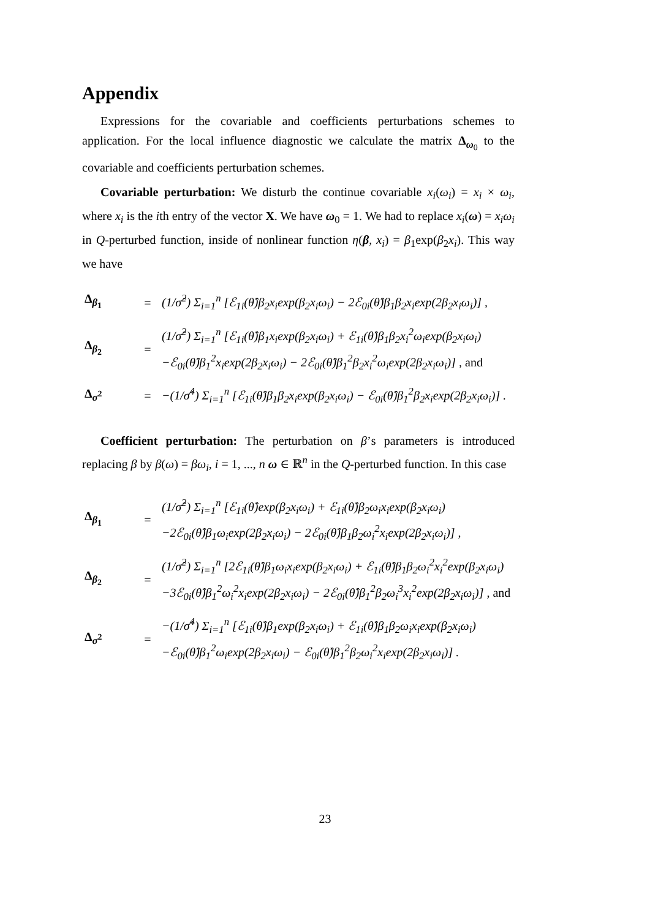Appendix
Expressions for the covariable and coefficients perturbations schemes to application. For the local influence diagnostic we calculate the matrix Δ<sub>ω<sub>0</sub></sub> to the covariable and coefficients perturbation schemes.
Covariable perturbation: We disturb the continue covariable x<sub>i</sub>(ω<sub>i</sub>) = x<sub>i</sub> × ω<sub>i</sub>, where x<sub>i</sub> is the ith entry of the vector X. We have ω<sub>0</sub> = 1. We had to replace x<sub>i</sub>(ω) = x<sub>i</sub>ω<sub>i</sub> in Q-perturbed function, inside of nonlinear function η(β, x<sub>i</sub>) = β<sub>1</sub>exp(β<sub>2</sub>x<sub>i</sub>). This way we have
| Δ<sub>β<sub>1</sub></sub> | = | (1/σ̂<sup>2</sup>) Σ<sub>i=1</sub><sup>n</sup> [ℰ<sub>1i</sub>(θ̂)β<sub>2</sub>x<sub>i</sub>exp(β<sub>2</sub>x<sub>i</sub>ω<sub>i</sub>) − 2ℰ<sub>0i</sub>(θ̂)β<sub>1</sub>β<sub>2</sub>x<sub>i</sub>exp(2β<sub>2</sub>x<sub>i</sub>ω<sub>i</sub>)] , |
| Δ<sub>β<sub>2</sub></sub> | = | (1/σ̂<sup>2</sup>) Σ<sub>i=1</sub><sup>n</sup> [ℰ<sub>1i</sub>(θ̂)β<sub>1</sub>x<sub>i</sub>exp(β<sub>2</sub>x<sub>i</sub>ω<sub>i</sub>) + ℰ<sub>1i</sub>(θ̂)β<sub>1</sub>β<sub>2</sub>x<sub>i</sub><sup>2</sup>ω<sub>i</sub>exp(β<sub>2</sub>x<sub>i</sub>ω<sub>i</sub>) −ℰ<sub>0i</sub>(θ̂)β<sub>1</sub><sup>2</sup>x<sub>i</sub>exp(2β<sub>2</sub>x<sub>i</sub>ω<sub>i</sub>) − 2ℰ<sub>0i</sub>(θ̂)β<sub>1</sub><sup>2</sup>β<sub>2</sub>x<sub>i</sub><sup>2</sup>ω<sub>i</sub>exp(2β<sub>2</sub>x<sub>i</sub>ω<sub>i</sub>)] , and |
| Δ<sub>σ<sup>2</sup></sub> | = | −(1/σ̂<sup>4</sup>) Σ<sub>i=1</sub><sup>n</sup> [ℰ<sub>1i</sub>(θ̂)β<sub>1</sub>β<sub>2</sub>x<sub>i</sub>exp(β<sub>2</sub>x<sub>i</sub>ω<sub>i</sub>) − ℰ<sub>0i</sub>(θ̂)β<sub>1</sub><sup>2</sup>β<sub>2</sub>x<sub>i</sub>exp(2β<sub>2</sub>x<sub>i</sub>ω<sub>i</sub>)] . |
Coefficient perturbation: The perturbation on β’s parameters is introduced replacing β by β(ω) = βω<sub>i</sub>, i = 1, ..., n ω ∈ ℝ<sup>n</sup> in the Q-perturbed function. In this case
| Δ<sub>β<sub>1</sub></sub> | = | (1/σ̂<sup>2</sup>) Σ<sub>i=1</sub><sup>n</sup> [ℰ<sub>1i</sub>(θ̂)exp(β<sub>2</sub>x<sub>i</sub>ω<sub>i</sub>) + ℰ<sub>1i</sub>(θ̂)β<sub>2</sub>ω<sub>i</sub>x<sub>i</sub>exp(β<sub>2</sub>x<sub>i</sub>ω<sub>i</sub>) −2ℰ<sub>0i</sub>(θ̂)β<sub>1</sub>ω<sub>i</sub>exp(2β<sub>2</sub>x<sub>i</sub>ω<sub>i</sub>) − 2ℰ<sub>0i</sub>(θ̂)β<sub>1</sub>β<sub>2</sub>ω<sub>i</sub><sup>2</sup>x<sub>i</sub>exp(2β<sub>2</sub>x<sub>i</sub>ω<sub>i</sub>)] , |
| Δ<sub>β<sub>2</sub></sub> | = | (1/σ̂<sup>2</sup>) Σ<sub>i=1</sub><sup>n</sup> [2ℰ<sub>1i</sub>(θ̂)β<sub>1</sub>ω<sub>i</sub>x<sub>i</sub>exp(β<sub>2</sub>x<sub>i</sub>ω<sub>i</sub>) + ℰ<sub>1i</sub>(θ̂)β<sub>1</sub>β<sub>2</sub>ω<sub>i</sub><sup>2</sup>x<sub>i</sub><sup>2</sup>exp(β<sub>2</sub>x<sub>i</sub>ω<sub>i</sub>) −3ℰ<sub>0i</sub>(θ̂)β<sub>1</sub><sup>2</sup>ω<sub>i</sub><sup>2</sup>x<sub>i</sub>exp(2β<sub>2</sub>x<sub>i</sub>ω<sub>i</sub>) − 2ℰ<sub>0i</sub>(θ̂)β<sub>1</sub><sup>2</sup>β<sub>2</sub>ω<sub>i</sub><sup>3</sup>x<sub>i</sub><sup>2</sup>exp(2β<sub>2</sub>x<sub>i</sub>ω<sub>i</sub>)] , and |
| Δ<sub>σ<sup>2</sup></sub> | = | −(1/σ̂<sup>4</sup>) Σ<sub>i=1</sub><sup>n</sup> [ℰ<sub>1i</sub>(θ̂)β<sub>1</sub>exp(β<sub>2</sub>x<sub>i</sub>ω<sub>i</sub>) + ℰ<sub>1i</sub>(θ̂)β<sub>1</sub>β<sub>2</sub>ω<sub>i</sub>x<sub>i</sub>exp(β<sub>2</sub>x<sub>i</sub>ω<sub>i</sub>) −ℰ<sub>0i</sub>(θ̂)β<sub>1</sub><sup>2</sup>ω<sub>i</sub>exp(2β<sub>2</sub>x<sub>i</sub>ω<sub>i</sub>) − ℰ<sub>0i</sub>(θ̂)β<sub>1</sub><sup>2</sup>β<sub>2</sub>ω<sub>i</sub><sup>2</sup>x<sub>i</sub>exp(2β<sub>2</sub>x<sub>i</sub>ω<sub>i</sub>)] . |
23